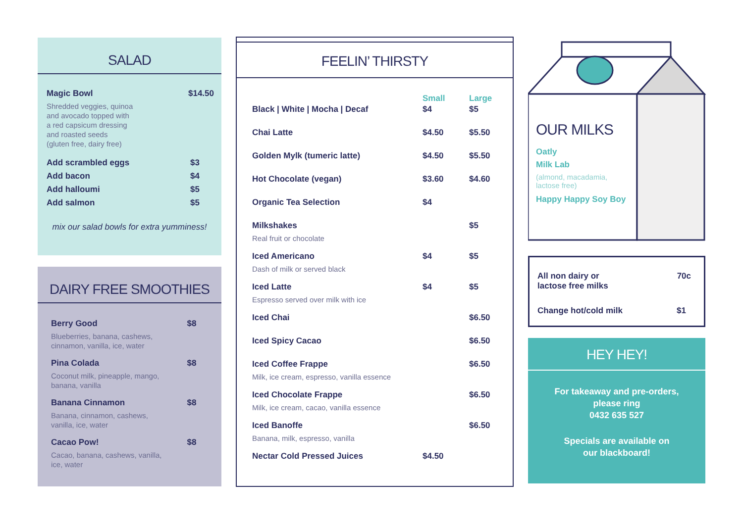SALAD
| Magic Bowl Shredded veggies, quinoa and avocado topped with a red capsicum dressing and roasted seeds (gluten free, dairy free) | $14.50 |
| Add scrambled eggs | $3 |
| Add bacon | $4 |
| Add halloumi | $5 |
| Add salmon | $5 |
mix our salad bowls for extra yumminess!
DAIRY FREE SMOOTHIES
| Berry Good Blueberries, banana, cashews, cinnamon, vanilla, ice, water | $8 |
| Pina Colada Coconut milk, pineapple, mango, banana, vanilla | $8 |
| Banana Cinnamon Banana, cinnamon, cashews, vanilla, ice, water | $8 |
| Cacao Pow! Cacao, banana, cashews, vanilla, ice, water | $8 |
FEELIN’ THIRSTY
| | Small | Large |
| Black / White / Mocha / Decaf | $4 | $5 |
| Chai Latte | $4.50 | $5.50 |
| Golden Mylk (tumeric latte) | $4.50 | $5.50 |
| Hot Chocolate (vegan) | $3.60 | $4.60 |
| Organic Tea Selection | $4 | |
| Milkshakes Real fruit or chocolate | | $5 |
| Iced Americano Dash of milk or served black | $4 | $5 |
| Iced Latte Espresso served over milk with ice | $4 | $5 |
| Iced Chai | | $6.50 |
| Iced Spicy Cacao | | $6.50 |
| Iced Coffee Frappe Milk, ice cream, espresso, vanilla essence | | $6.50 |
| Iced Chocolate Frappe Milk, ice cream, cacao, vanilla essence | | $6.50 |
| Iced Banoffe Banana, milk, espresso, vanilla | | $6.50 |
| Nectar Cold Pressed Juices | $4.50 | |
OUR MILKS
Oatly
Milk Lab
(almond, macadamia,
lactose free)
Happy Happy Soy Boy
| All non dairy or lactose free milks | 70c |
| Change hot/cold milk | $1 |
HEY HEY!
For takeaway and pre-orders,
please ring
0432 635 527
Specials are available on
our blackboard!